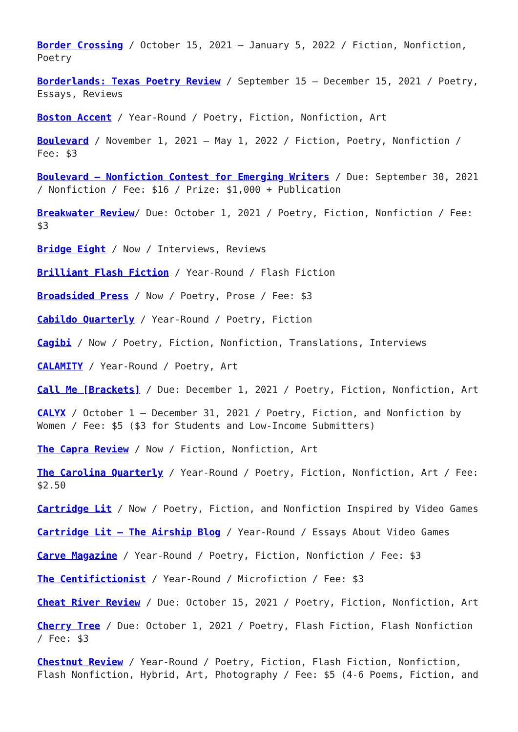Border Crossing / October 15, 2021 – January 5, 2022 / Fiction, Nonfiction, Poetry
Borderlands: Texas Poetry Review / September 15 – December 15, 2021 / Poetry, Essays, Reviews
Boston Accent / Year-Round / Poetry, Fiction, Nonfiction, Art
Boulevard / November 1, 2021 – May 1, 2022 / Fiction, Poetry, Nonfiction / Fee: $3
Boulevard – Nonfiction Contest for Emerging Writers / Due: September 30, 2021 / Nonfiction / Fee: $16 / Prize: $1,000 + Publication
Breakwater Review/ Due: October 1, 2021 / Poetry, Fiction, Nonfiction / Fee: $3
Bridge Eight / Now / Interviews, Reviews
Brilliant Flash Fiction / Year-Round / Flash Fiction
Broadsided Press / Now / Poetry, Prose / Fee: $3
Cabildo Quarterly / Year-Round / Poetry, Fiction
Cagibi / Now / Poetry, Fiction, Nonfiction, Translations, Interviews
CALAMITY / Year-Round / Poetry, Art
Call Me [Brackets] / Due: December 1, 2021 / Poetry, Fiction, Nonfiction, Art
CALYX / October 1 – December 31, 2021 / Poetry, Fiction, and Nonfiction by Women / Fee: $5 ($3 for Students and Low-Income Submitters)
The Capra Review / Now / Fiction, Nonfiction, Art
The Carolina Quarterly / Year-Round / Poetry, Fiction, Nonfiction, Art / Fee: $2.50
Cartridge Lit / Now / Poetry, Fiction, and Nonfiction Inspired by Video Games
Cartridge Lit – The Airship Blog / Year-Round / Essays About Video Games
Carve Magazine / Year-Round / Poetry, Fiction, Nonfiction / Fee: $3
The Centifictionist / Year-Round / Microfiction / Fee: $3
Cheat River Review / Due: October 15, 2021 / Poetry, Fiction, Nonfiction, Art
Cherry Tree / Due: October 1, 2021 / Poetry, Flash Fiction, Flash Nonfiction / Fee: $3
Chestnut Review / Year-Round / Poetry, Fiction, Flash Fiction, Nonfiction, Flash Nonfiction, Hybrid, Art, Photography / Fee: $5 (4-6 Poems, Fiction, and